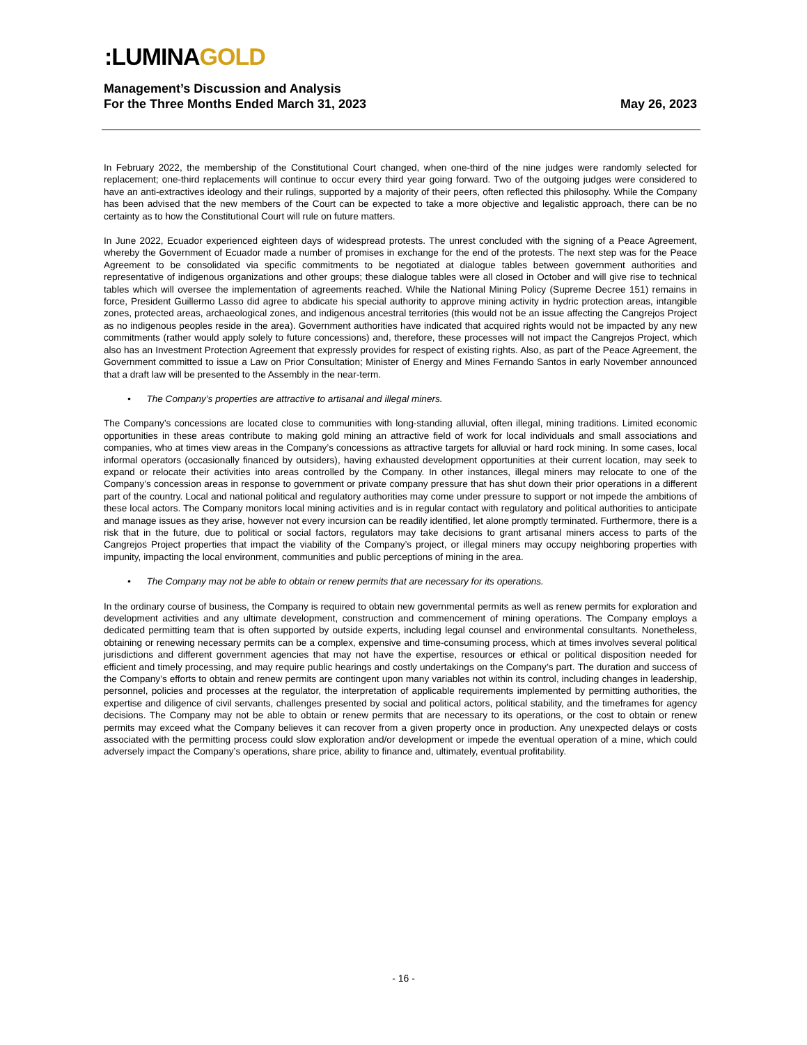:LUMINAGOLD
Management’s Discussion and Analysis
For the Three Months Ended March 31, 2023 May 26, 2023
In February 2022, the membership of the Constitutional Court changed, when one-third of the nine judges were randomly selected for replacement; one-third replacements will continue to occur every third year going forward. Two of the outgoing judges were considered to have an anti-extractives ideology and their rulings, supported by a majority of their peers, often reflected this philosophy. While the Company has been advised that the new members of the Court can be expected to take a more objective and legalistic approach, there can be no certainty as to how the Constitutional Court will rule on future matters.
In June 2022, Ecuador experienced eighteen days of widespread protests. The unrest concluded with the signing of a Peace Agreement, whereby the Government of Ecuador made a number of promises in exchange for the end of the protests. The next step was for the Peace Agreement to be consolidated via specific commitments to be negotiated at dialogue tables between government authorities and representative of indigenous organizations and other groups; these dialogue tables were all closed in October and will give rise to technical tables which will oversee the implementation of agreements reached. While the National Mining Policy (Supreme Decree 151) remains in force, President Guillermo Lasso did agree to abdicate his special authority to approve mining activity in hydric protection areas, intangible zones, protected areas, archaeological zones, and indigenous ancestral territories (this would not be an issue affecting the Cangrejos Project as no indigenous peoples reside in the area). Government authorities have indicated that acquired rights would not be impacted by any new commitments (rather would apply solely to future concessions) and, therefore, these processes will not impact the Cangrejos Project, which also has an Investment Protection Agreement that expressly provides for respect of existing rights. Also, as part of the Peace Agreement, the Government committed to issue a Law on Prior Consultation; Minister of Energy and Mines Fernando Santos in early November announced that a draft law will be presented to the Assembly in the near-term.
• The Company’s properties are attractive to artisanal and illegal miners.
The Company’s concessions are located close to communities with long-standing alluvial, often illegal, mining traditions. Limited economic opportunities in these areas contribute to making gold mining an attractive field of work for local individuals and small associations and companies, who at times view areas in the Company’s concessions as attractive targets for alluvial or hard rock mining. In some cases, local informal operators (occasionally financed by outsiders), having exhausted development opportunities at their current location, may seek to expand or relocate their activities into areas controlled by the Company. In other instances, illegal miners may relocate to one of the Company’s concession areas in response to government or private company pressure that has shut down their prior operations in a different part of the country. Local and national political and regulatory authorities may come under pressure to support or not impede the ambitions of these local actors. The Company monitors local mining activities and is in regular contact with regulatory and political authorities to anticipate and manage issues as they arise, however not every incursion can be readily identified, let alone promptly terminated. Furthermore, there is a risk that in the future, due to political or social factors, regulators may take decisions to grant artisanal miners access to parts of the Cangrejos Project properties that impact the viability of the Company’s project, or illegal miners may occupy neighboring properties with impunity, impacting the local environment, communities and public perceptions of mining in the area.
• The Company may not be able to obtain or renew permits that are necessary for its operations.
In the ordinary course of business, the Company is required to obtain new governmental permits as well as renew permits for exploration and development activities and any ultimate development, construction and commencement of mining operations. The Company employs a dedicated permitting team that is often supported by outside experts, including legal counsel and environmental consultants. Nonetheless, obtaining or renewing necessary permits can be a complex, expensive and time-consuming process, which at times involves several political jurisdictions and different government agencies that may not have the expertise, resources or ethical or political disposition needed for efficient and timely processing, and may require public hearings and costly undertakings on the Company’s part. The duration and success of the Company’s efforts to obtain and renew permits are contingent upon many variables not within its control, including changes in leadership, personnel, policies and processes at the regulator, the interpretation of applicable requirements implemented by permitting authorities, the expertise and diligence of civil servants, challenges presented by social and political actors, political stability, and the timeframes for agency decisions. The Company may not be able to obtain or renew permits that are necessary to its operations, or the cost to obtain or renew permits may exceed what the Company believes it can recover from a given property once in production. Any unexpected delays or costs associated with the permitting process could slow exploration and/or development or impede the eventual operation of a mine, which could adversely impact the Company’s operations, share price, ability to finance and, ultimately, eventual profitability.
- 16 -